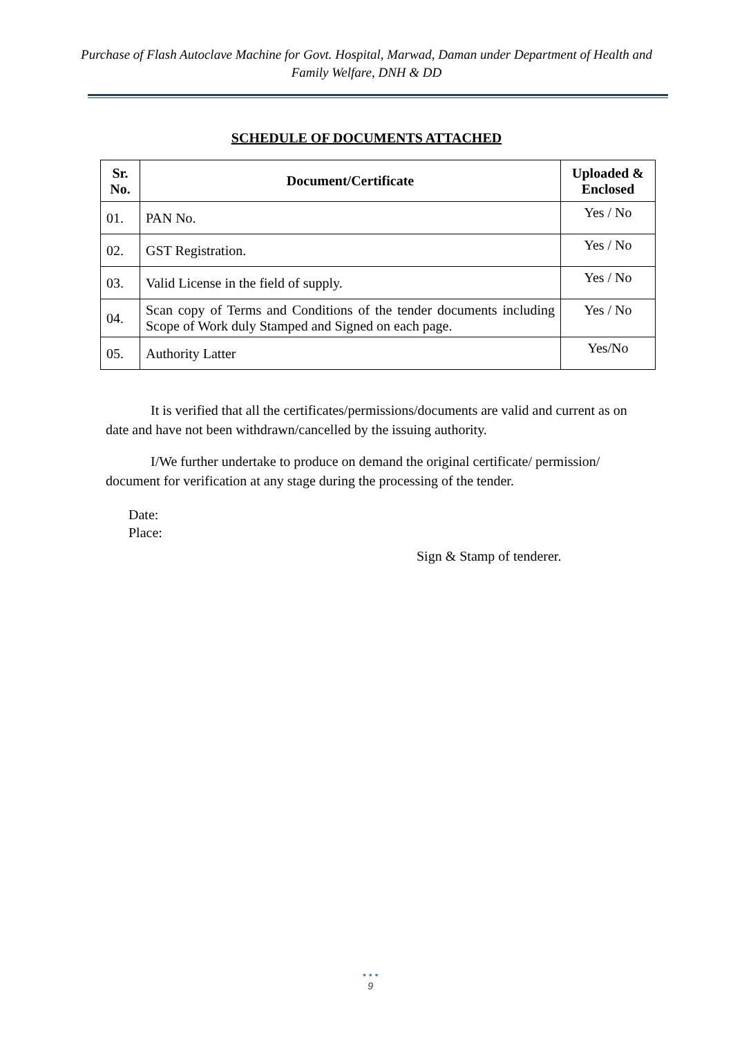Purchase of Flash Autoclave Machine for Govt. Hospital, Marwad, Daman under Department of Health and Family Welfare, DNH & DD
SCHEDULE OF DOCUMENTS ATTACHED
| Sr. No. | Document/Certificate | Uploaded & Enclosed |
| --- | --- | --- |
| 01. | PAN No. | Yes / No |
| 02. | GST Registration. | Yes / No |
| 03. | Valid License in the field of supply. | Yes / No |
| 04. | Scan copy of Terms and Conditions of the tender documents including Scope of Work duly Stamped and Signed on each page. | Yes / No |
| 05. | Authority Latter | Yes/No |
It is verified that all the certificates/permissions/documents are valid and current as on date and have not been withdrawn/cancelled by the issuing authority.
I/We further undertake to produce on demand the original certificate/ permission/ document for verification at any stage during the processing of the tender.
Date:
Place:
Sign & Stamp of tenderer.
• • •
9